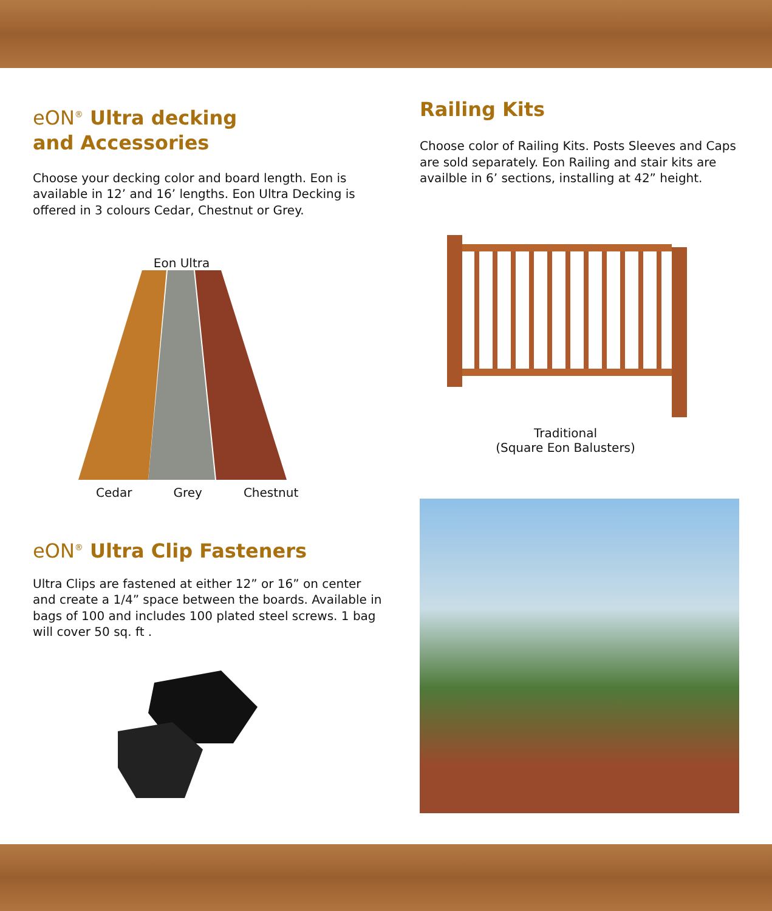eON<sup>®</sup> Ultra decking
and Accessories
Choose your decking color and board length. Eon is available in 12’ and 16’ lengths. Eon Ultra Decking is offered in 3 colours Cedar, Chestnut or Grey.
Eon Ultra
Cedar Grey Chestnut
eON<sup>®</sup> Ultra Clip Fasteners
Ultra Clips are fastened at either 12” or 16” on center and create a 1/4” space between the boards. Available in bags of 100 and includes 100 plated steel screws. 1 bag will cover 50 sq. ft .
Railing Kits
Choose color of Railing Kits. Posts Sleeves and Caps are sold separately. Eon Railing and stair kits are availble in 6’ sections, installing at 42” height.
Traditional
(Square Eon Balusters)